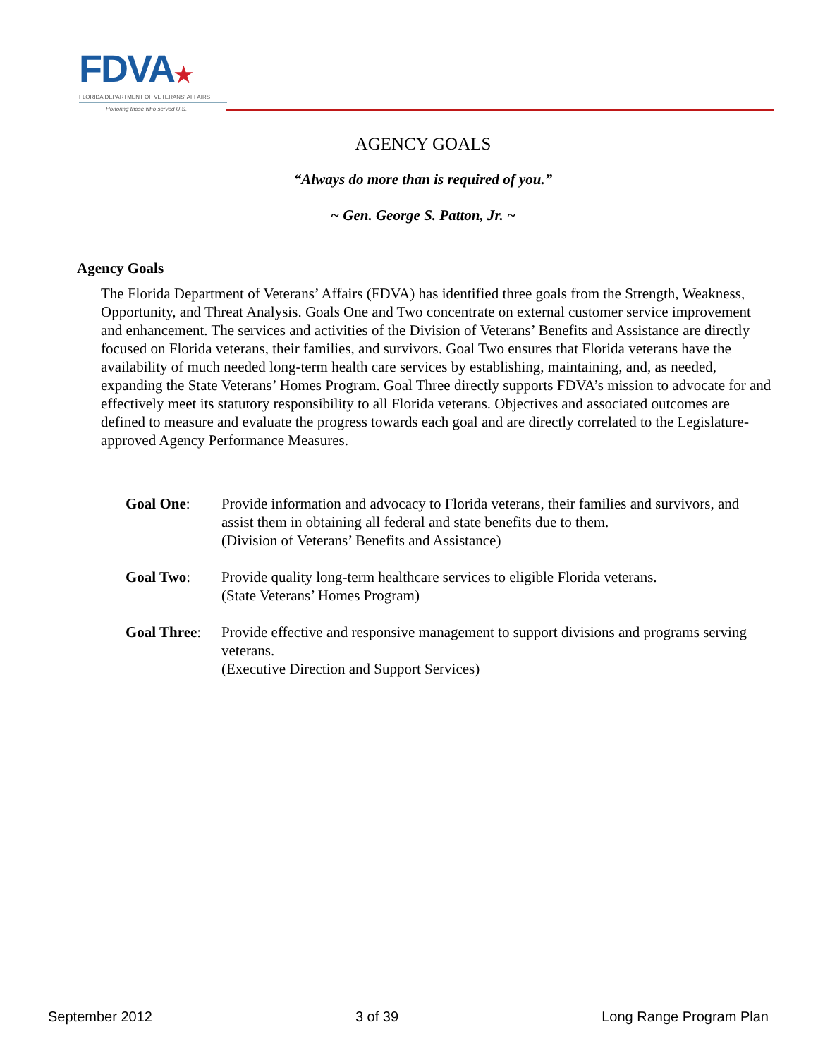FDVA★
FLORIDA DEPARTMENT OF VETERANS' AFFAIRS
Honoring those who served U.S.
AGENCY GOALS
“Always do more than is required of you.”
~ Gen. George S. Patton, Jr. ~
Agency Goals
The Florida Department of Veterans’ Affairs (FDVA) has identified three goals from the Strength, Weakness, Opportunity, and Threat Analysis. Goals One and Two concentrate on external customer service improvement and enhancement. The services and activities of the Division of Veterans’ Benefits and Assistance are directly focused on Florida veterans, their families, and survivors. Goal Two ensures that Florida veterans have the availability of much needed long-term health care services by establishing, maintaining, and, as needed, expanding the State Veterans’ Homes Program. Goal Three directly supports FDVA’s mission to advocate for and effectively meet its statutory responsibility to all Florida veterans. Objectives and associated outcomes are defined to measure and evaluate the progress towards each goal and are directly correlated to the Legislature-approved Agency Performance Measures.
Goal One: Provide information and advocacy to Florida veterans, their families and survivors, and assist them in obtaining all federal and state benefits due to them.
(Division of Veterans’ Benefits and Assistance)
Goal Two: Provide quality long-term healthcare services to eligible Florida veterans.
(State Veterans’ Homes Program)
Goal Three:
Provide effective and responsive management to support divisions and programs serving veterans.
(Executive Direction and Support Services)
September 2012 3 of 39 Long Range Program Plan